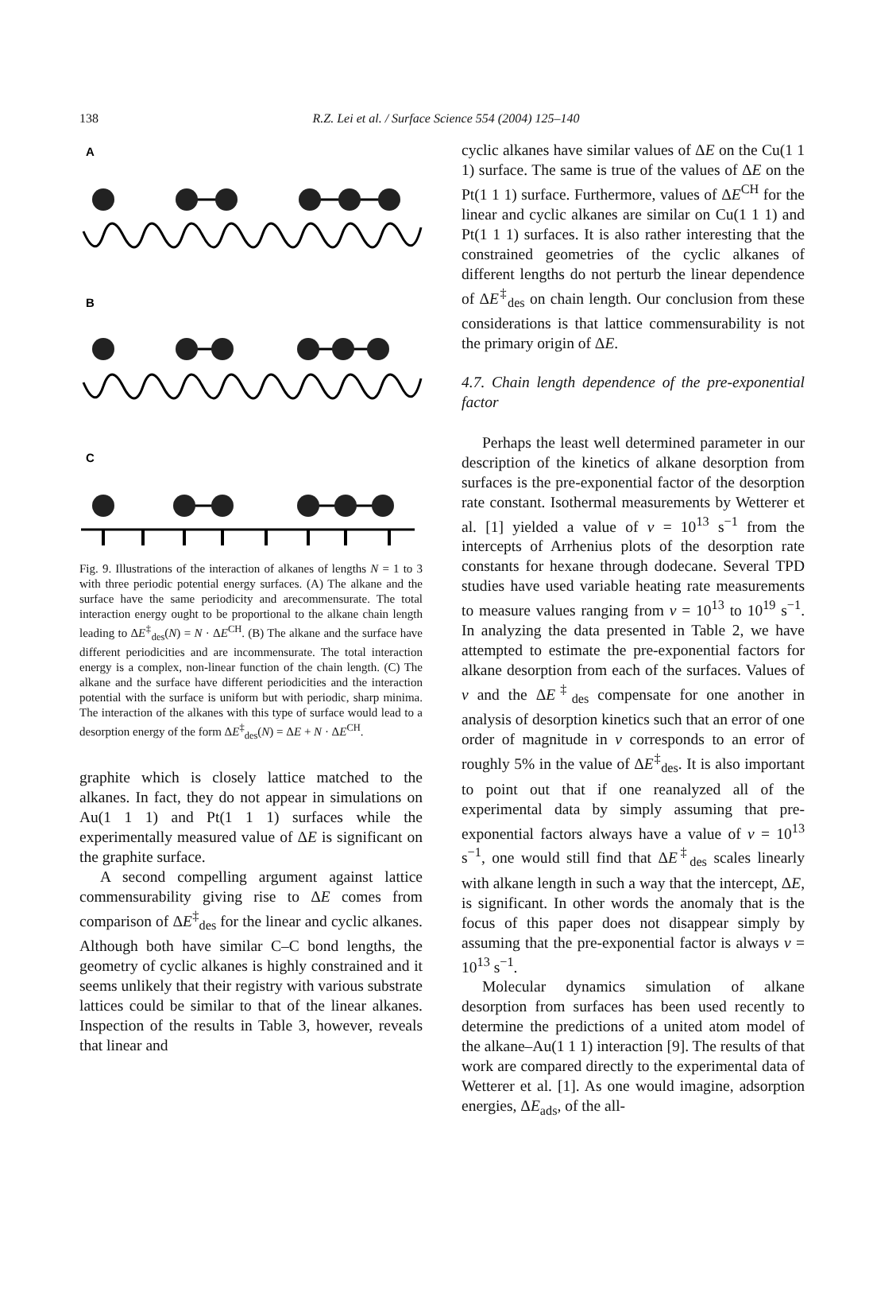138
R.Z. Lei et al. / Surface Science 554 (2004) 125–140
A
B
C
Fig. 9. Illustrations of the interaction of alkanes of lengths N = 1 to 3 with three periodic potential energy surfaces. (A) The alkane and the surface have the same periodicity and arecommensurate. The total interaction energy ought to be proportional to the alkane chain length leading to ΔE<sup>‡</sup><sub>des</sub>(N) = N · ΔE<sup>CH</sup>. (B) The alkane and the surface have different periodicities and are incommensurate. The total interaction energy is a complex, non-linear function of the chain length. (C) The alkane and the surface have different periodicities and the interaction potential with the surface is uniform but with periodic, sharp minima. The interaction of the alkanes with this type of surface would lead to a desorption energy of the form ΔE<sup>‡</sup><sub>des</sub>(N) = ΔE + N · ΔE<sup>CH</sup>.
graphite which is closely lattice matched to the alkanes. In fact, they do not appear in simulations on Au(1 1 1) and Pt(1 1 1) surfaces while the experimentally measured value of ΔE is significant on the graphite surface.
A second compelling argument against lattice commensurability giving rise to ΔE comes from comparison of ΔE<sup>‡</sup><sub>des</sub> for the linear and cyclic alkanes. Although both have similar C–C bond lengths, the geometry of cyclic alkanes is highly constrained and it seems unlikely that their registry with various substrate lattices could be similar to that of the linear alkanes. Inspection of the results in Table 3, however, reveals that linear and
cyclic alkanes have similar values of ΔE on the Cu(1 1 1) surface. The same is true of the values of ΔE on the Pt(1 1 1) surface. Furthermore, values of ΔE<sup>CH</sup> for the linear and cyclic alkanes are similar on Cu(1 1 1) and Pt(1 1 1) surfaces. It is also rather interesting that the constrained geometries of the cyclic alkanes of different lengths do not perturb the linear dependence of ΔE<sup>‡</sup><sub>des</sub> on chain length. Our conclusion from these considerations is that lattice commensurability is not the primary origin of ΔE.
4.7. Chain length dependence of the pre-exponential factor
Perhaps the least well determined parameter in our description of the kinetics of alkane desorption from surfaces is the pre-exponential factor of the desorption rate constant. Isothermal measurements by Wetterer et al. [1] yielded a value of v = 10<sup>13</sup> s<sup>−1</sup> from the intercepts of Arrhenius plots of the desorption rate constants for hexane through dodecane. Several TPD studies have used variable heating rate measurements to measure values ranging from v = 10<sup>13</sup> to 10<sup>19</sup> s<sup>−1</sup>. In analyzing the data presented in Table 2, we have attempted to estimate the pre-exponential factors for alkane desorption from each of the surfaces. Values of v and the ΔE<sup>‡</sup><sub>des</sub> compensate for one another in analysis of desorption kinetics such that an error of one order of magnitude in v corresponds to an error of roughly 5% in the value of ΔE<sup>‡</sup><sub>des</sub>. It is also important to point out that if one reanalyzed all of the experimental data by simply assuming that pre-exponential factors always have a value of v = 10<sup>13</sup> s<sup>−1</sup>, one would still find that ΔE<sup>‡</sup><sub>des</sub> scales linearly with alkane length in such a way that the intercept, ΔE, is significant. In other words the anomaly that is the focus of this paper does not disappear simply by assuming that the pre-exponential factor is always v = 10<sup>13</sup> s<sup>−1</sup>.
Molecular dynamics simulation of alkane desorption from surfaces has been used recently to determine the predictions of a united atom model of the alkane–Au(1 1 1) interaction [9]. The results of that work are compared directly to the experimental data of Wetterer et al. [1]. As one would imagine, adsorption energies, ΔE<sub>ads</sub>, of the all-